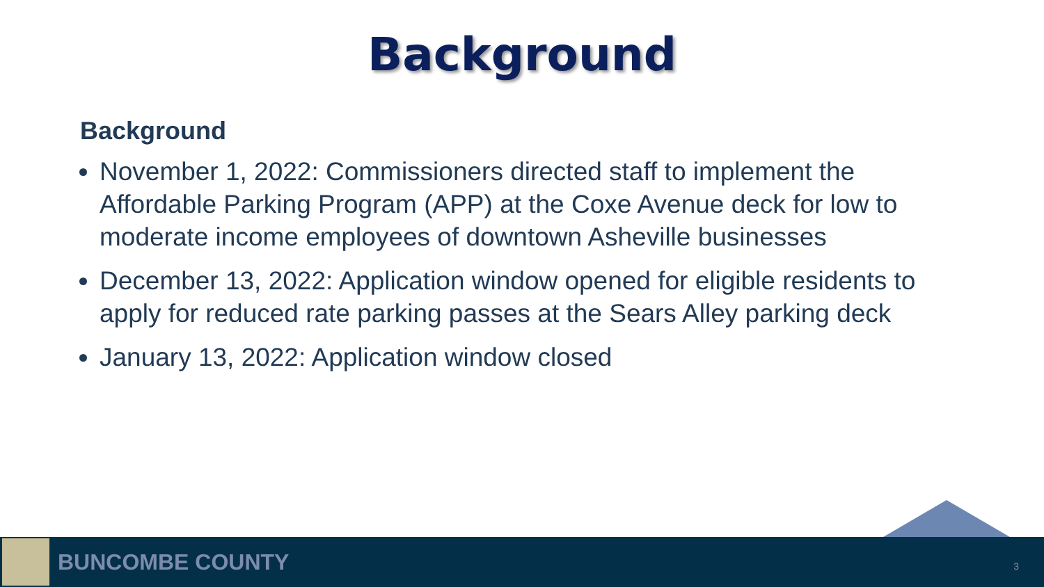Background
Background
November 1, 2022: Commissioners directed staff to implement the Affordable Parking Program (APP) at the Coxe Avenue deck for low to moderate income employees of downtown Asheville businesses
December 13, 2022: Application window opened for eligible residents to apply for reduced rate parking passes at the Sears Alley parking deck
January 13, 2022: Application window closed
BUNCOMBE COUNTY
3